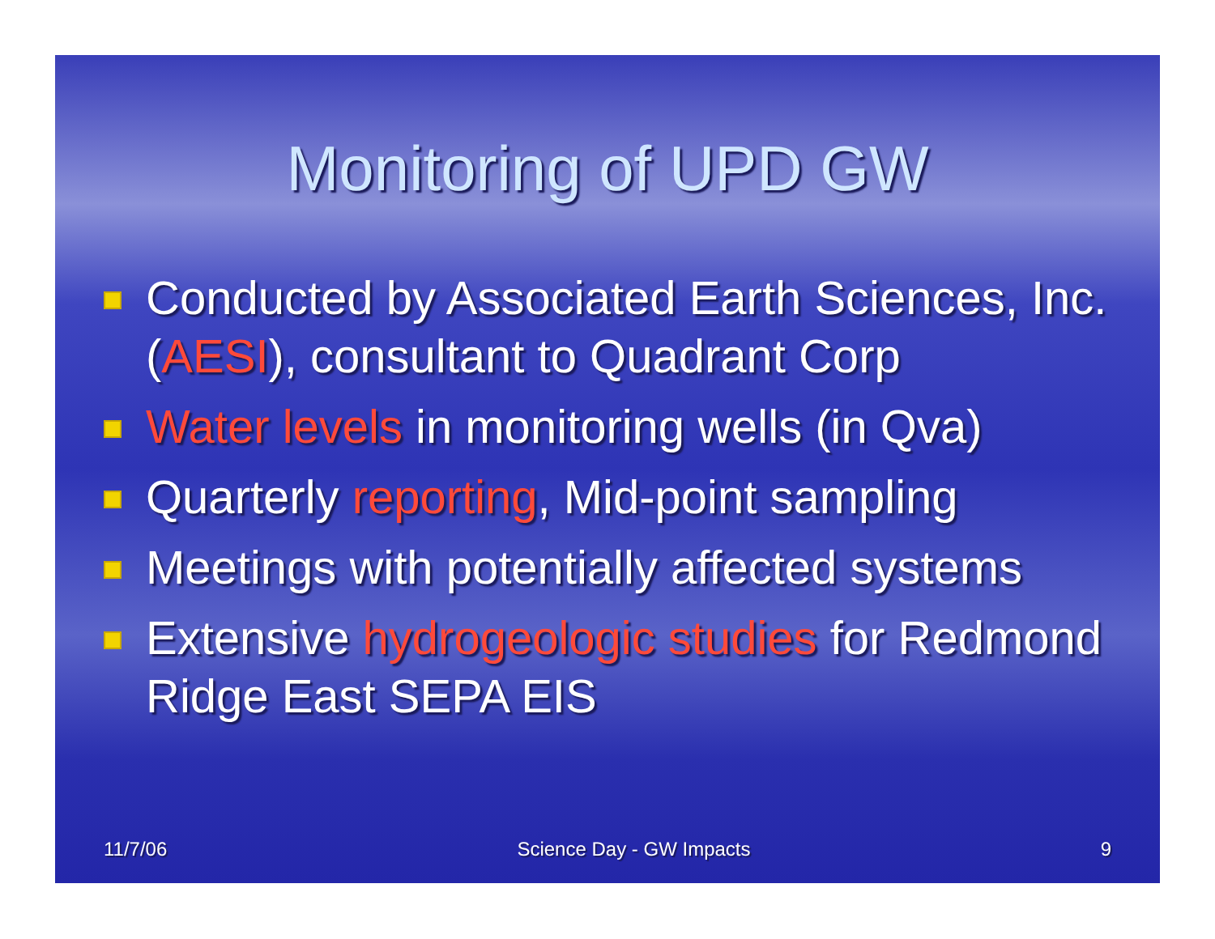Monitoring of UPD GW
Conducted by Associated Earth Sciences, Inc. (AESI), consultant to Quadrant Corp
Water levels in monitoring wells (in Qva)
Quarterly reporting, Mid-point sampling
Meetings with potentially affected systems
Extensive hydrogeologic studies for Redmond Ridge East SEPA EIS
11/7/06 Science Day - GW Impacts 9